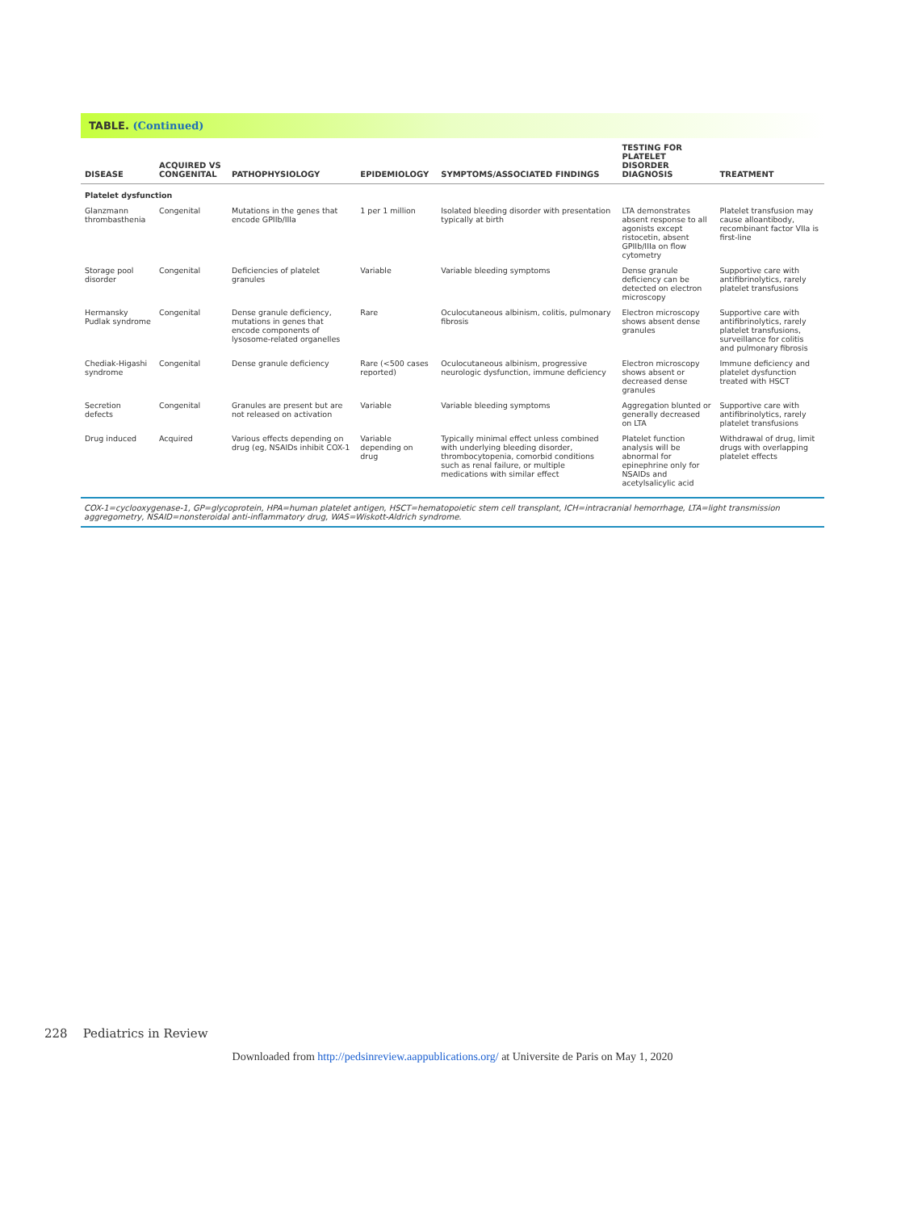TABLE. (Continued)
| DISEASE | ACQUIRED VS CONGENITAL | PATHOPHYSIOLOGY | EPIDEMIOLOGY | SYMPTOMS/ASSOCIATED FINDINGS | TESTING FOR PLATELET DISORDER DIAGNOSIS | TREATMENT |
| --- | --- | --- | --- | --- | --- | --- |
| Platelet dysfunction | | | | | | |
| Glanzmann thrombasthenia | Congenital | Mutations in the genes that encode GPIIb/IIIa | 1 per 1 million | Isolated bleeding disorder with presentation typically at birth | LTA demonstrates absent response to all agonists except ristocetin, absent GPIIb/IIIa on flow cytometry | Platelet transfusion may cause alloantibody, recombinant factor VIIa is first-line |
| Storage pool disorder | Congenital | Deficiencies of platelet granules | Variable | Variable bleeding symptoms | Dense granule deficiency can be detected on electron microscopy | Supportive care with antifibrinolytics, rarely platelet transfusions |
| Hermansky Pudlak syndrome | Congenital | Dense granule deficiency, mutations in genes that encode components of lysosome-related organelles | Rare | Oculocutaneous albinism, colitis, pulmonary fibrosis | Electron microscopy shows absent dense granules | Supportive care with antifibrinolytics, rarely platelet transfusions, surveillance for colitis and pulmonary fibrosis |
| Chediak-Higashi syndrome | Congenital | Dense granule deficiency | Rare (<500 cases reported) | Oculocutaneous albinism, progressive neurologic dysfunction, immune deficiency | Electron microscopy shows absent or decreased dense granules | Immune deficiency and platelet dysfunction treated with HSCT |
| Secretion defects | Congenital | Granules are present but are not released on activation | Variable | Variable bleeding symptoms | Aggregation blunted or generally decreased on LTA | Supportive care with antifibrinolytics, rarely platelet transfusions |
| Drug induced | Acquired | Various effects depending on drug (eg, NSAIDs inhibit COX-1 | Variable depending on drug | Typically minimal effect unless combined with underlying bleeding disorder, thrombocytopenia, comorbid conditions such as renal failure, or multiple medications with similar effect | Platelet function analysis will be abnormal for epinephrine only for NSAIDs and acetylsalicylic acid | Withdrawal of drug, limit drugs with overlapping platelet effects |
COX-1=cyclooxygenase-1, GP=glycoprotein, HPA=human platelet antigen, HSCT=hematopoietic stem cell transplant, ICH=intracranial hemorrhage, LTA=light transmission aggregometry, NSAID=nonsteroidal anti-inflammatory drug, WAS=Wiskott-Aldrich syndrome.
228 Pediatrics in Review
Downloaded from http://pedsinreview.aappublications.org/ at Universite de Paris on May 1, 2020